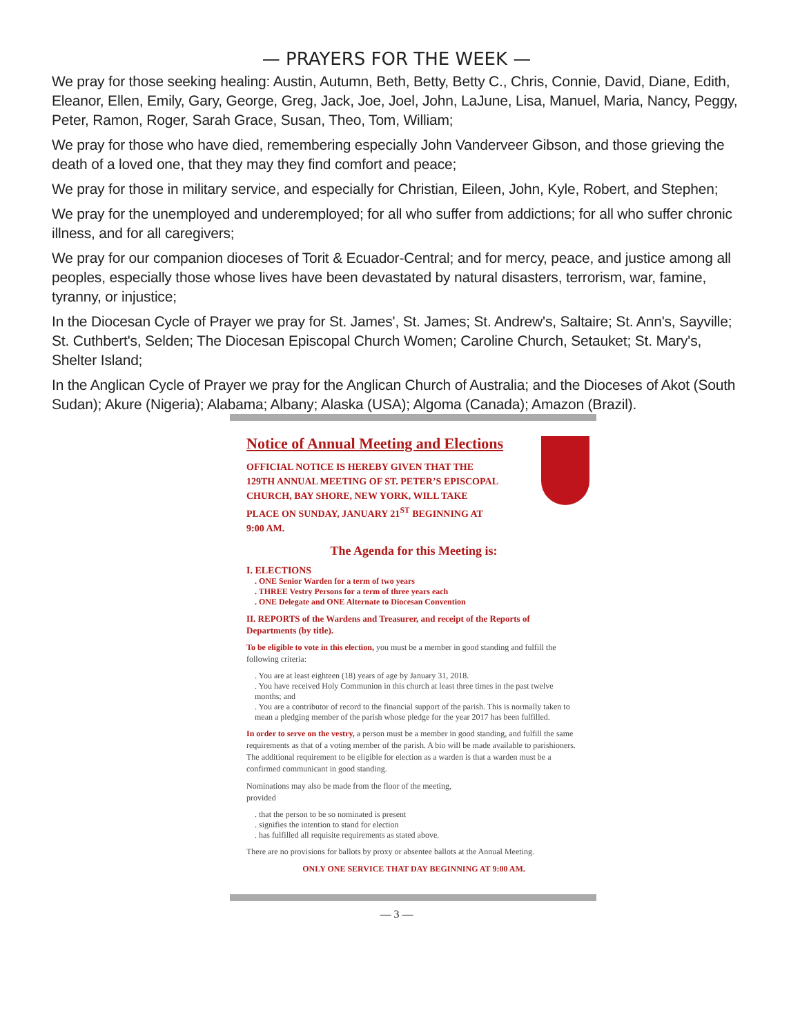— PRAYERS FOR THE WEEK —
We pray for those seeking healing: Austin, Autumn, Beth, Betty, Betty C., Chris, Connie, David, Diane, Edith, Eleanor, Ellen, Emily, Gary, George, Greg, Jack, Joe, Joel, John, LaJune, Lisa, Manuel, Maria, Nancy, Peggy, Peter, Ramon, Roger, Sarah Grace, Susan, Theo, Tom, William;
We pray for those who have died, remembering especially John Vanderveer Gibson, and those grieving the death of a loved one, that they may they find comfort and peace;
We pray for those in military service, and especially for Christian, Eileen, John, Kyle, Robert, and Stephen;
We pray for the unemployed and underemployed; for all who suffer from addictions; for all who suffer chronic illness, and for all caregivers;
We pray for our companion dioceses of Torit & Ecuador-Central; and for mercy, peace, and justice among all peoples, especially those whose lives have been devastated by natural disasters, terrorism, war, famine, tyranny, or injustice;
In the Diocesan Cycle of Prayer we pray for St. James', St. James; St. Andrew's, Saltaire; St. Ann's, Sayville; St. Cuthbert's, Selden; The Diocesan Episcopal Church Women; Caroline Church, Setauket; St. Mary's, Shelter Island;
In the Anglican Cycle of Prayer we pray for the Anglican Church of Australia; and the Dioceses of Akot (South Sudan); Akure (Nigeria); Alabama; Albany; Alaska (USA); Algoma (Canada); Amazon (Brazil).
Notice of Annual Meeting and Elections
OFFICIAL NOTICE IS HEREBY GIVEN THAT THE 129TH ANNUAL MEETING OF ST. PETER’S EPISCOPAL CHURCH, BAY SHORE, NEW YORK, WILL TAKE PLACE ON SUNDAY, JANUARY 21<sup>ST</sup> BEGINNING AT 9:00 AM.
The Agenda for this Meeting is:
I. ELECTIONS
. ONE Senior Warden for a term of two years
. THREE Vestry Persons for a term of three years each
. ONE Delegate and ONE Alternate to Diocesan Convention
II. REPORTS of the Wardens and Treasurer, and receipt of the Reports of Departments (by title).
To be eligible to vote in this election, you must be a member in good standing and fulfill the following criteria:
. You are at least eighteen (18) years of age by January 31, 2018.
. You have received Holy Communion in this church at least three times in the past twelve months; and
. You are a contributor of record to the financial support of the parish. This is normally taken to mean a pledging member of the parish whose pledge for the year 2017 has been fulfilled.
In order to serve on the vestry, a person must be a member in good standing, and fulfill the same requirements as that of a voting member of the parish. A bio will be made available to parishioners. The additional requirement to be eligible for election as a warden is that a warden must be a confirmed communicant in good standing.
Nominations may also be made from the floor of the meeting,
provided
. that the person to be so nominated is present
. signifies the intention to stand for election
. has fulfilled all requisite requirements as stated above.
There are no provisions for ballots by proxy or absentee ballots at the Annual Meeting.
ONLY ONE SERVICE THAT DAY BEGINNING AT 9:00 AM.
— 3 —